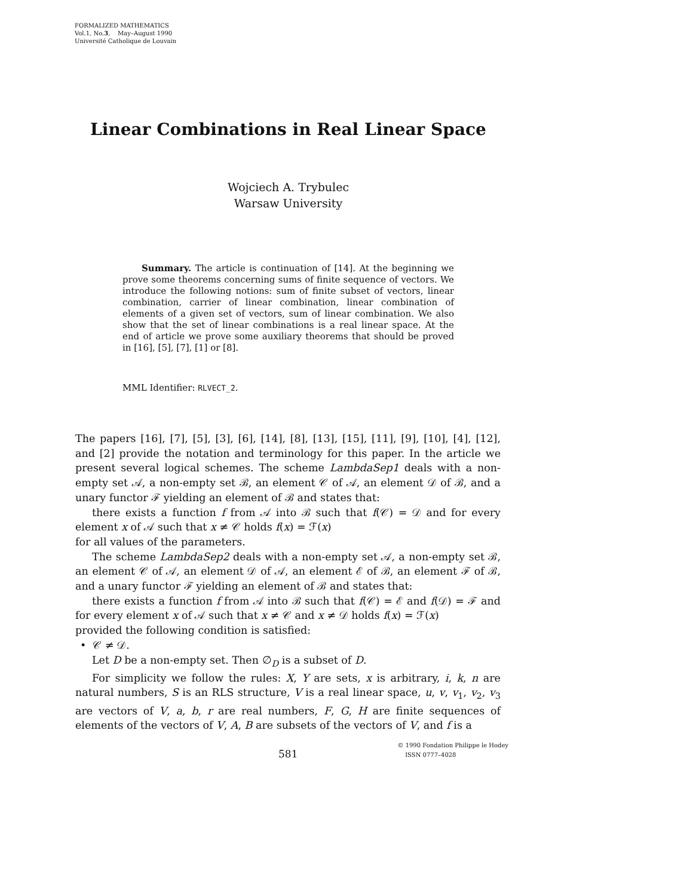FORMALIZED MATHEMATICS
Vol.1, No.3, May–August 1990
Université Catholique de Louvain
Linear Combinations in Real Linear Space
Wojciech A. Trybulec
Warsaw University
Summary. The article is continuation of [14]. At the beginning we prove some theorems concerning sums of finite sequence of vectors. We introduce the following notions: sum of finite subset of vectors, linear combination, carrier of linear combination, linear combination of elements of a given set of vectors, sum of linear combination. We also show that the set of linear combinations is a real linear space. At the end of article we prove some auxiliary theorems that should be proved in [16], [5], [7], [1] or [8].
MML Identifier: RLVECT_2.
The papers [16], [7], [5], [3], [6], [14], [8], [13], [15], [11], [9], [10], [4], [12], and [2] provide the notation and terminology for this paper. In the article we present several logical schemes. The scheme LambdaSep1 deals with a non-empty set 𝒜, a non-empty set ℬ, an element 𝒞 of 𝒜, an element 𝒟 of ℬ, and a unary functor ℱ yielding an element of ℬ and states that:
there exists a function f from 𝒜 into ℬ such that f(𝒞) = 𝒟 and for every element x of 𝒜 such that x ≠ 𝒞 holds f(x) = ℱ(x)
for all values of the parameters.
The scheme LambdaSep2 deals with a non-empty set 𝒜, a non-empty set ℬ, an element 𝒞 of 𝒜, an element 𝒟 of 𝒜, an element ℰ of ℬ, an element ℱ of ℬ, and a unary functor ℱ yielding an element of ℬ and states that:
there exists a function f from 𝒜 into ℬ such that f(𝒞) = ℰ and f(𝒟) = ℱ and for every element x of 𝒜 such that x ≠ 𝒞 and x ≠ 𝒟 holds f(x) = ℱ(x)
provided the following condition is satisfied:
• 𝒞 ≠ 𝒟.
Let D be a non-empty set. Then ∅<sub>D</sub> is a subset of D.
For simplicity we follow the rules: X, Y are sets, x is arbitrary, i, k, n are natural numbers, S is an RLS structure, V is a real linear space, u, v, v<sub>1</sub>, v<sub>2</sub>, v<sub>3</sub> are vectors of V, a, b, r are real numbers, F, G, H are finite sequences of elements of the vectors of V, A, B are subsets of the vectors of V, and f is a
581
© 1990 Fondation Philippe le Hodey
ISSN 0777–4028